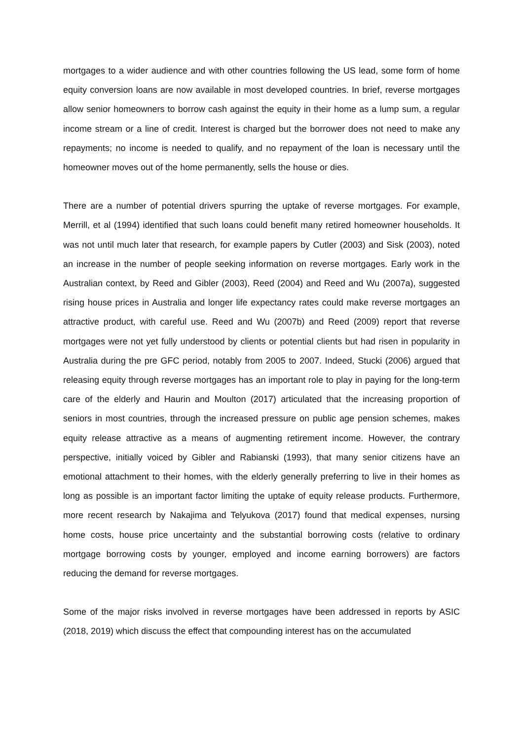mortgages to a wider audience and with other countries following the US lead, some form of home equity conversion loans are now available in most developed countries. In brief, reverse mortgages allow senior homeowners to borrow cash against the equity in their home as a lump sum, a regular income stream or a line of credit. Interest is charged but the borrower does not need to make any repayments; no income is needed to qualify, and no repayment of the loan is necessary until the homeowner moves out of the home permanently, sells the house or dies.
There are a number of potential drivers spurring the uptake of reverse mortgages. For example, Merrill, et al (1994) identified that such loans could benefit many retired homeowner households. It was not until much later that research, for example papers by Cutler (2003) and Sisk (2003), noted an increase in the number of people seeking information on reverse mortgages. Early work in the Australian context, by Reed and Gibler (2003), Reed (2004) and Reed and Wu (2007a), suggested rising house prices in Australia and longer life expectancy rates could make reverse mortgages an attractive product, with careful use. Reed and Wu (2007b) and Reed (2009) report that reverse mortgages were not yet fully understood by clients or potential clients but had risen in popularity in Australia during the pre GFC period, notably from 2005 to 2007. Indeed, Stucki (2006) argued that releasing equity through reverse mortgages has an important role to play in paying for the long-term care of the elderly and Haurin and Moulton (2017) articulated that the increasing proportion of seniors in most countries, through the increased pressure on public age pension schemes, makes equity release attractive as a means of augmenting retirement income. However, the contrary perspective, initially voiced by Gibler and Rabianski (1993), that many senior citizens have an emotional attachment to their homes, with the elderly generally preferring to live in their homes as long as possible is an important factor limiting the uptake of equity release products. Furthermore, more recent research by Nakajima and Telyukova (2017) found that medical expenses, nursing home costs, house price uncertainty and the substantial borrowing costs (relative to ordinary mortgage borrowing costs by younger, employed and income earning borrowers) are factors reducing the demand for reverse mortgages.
Some of the major risks involved in reverse mortgages have been addressed in reports by ASIC (2018, 2019) which discuss the effect that compounding interest has on the accumulated